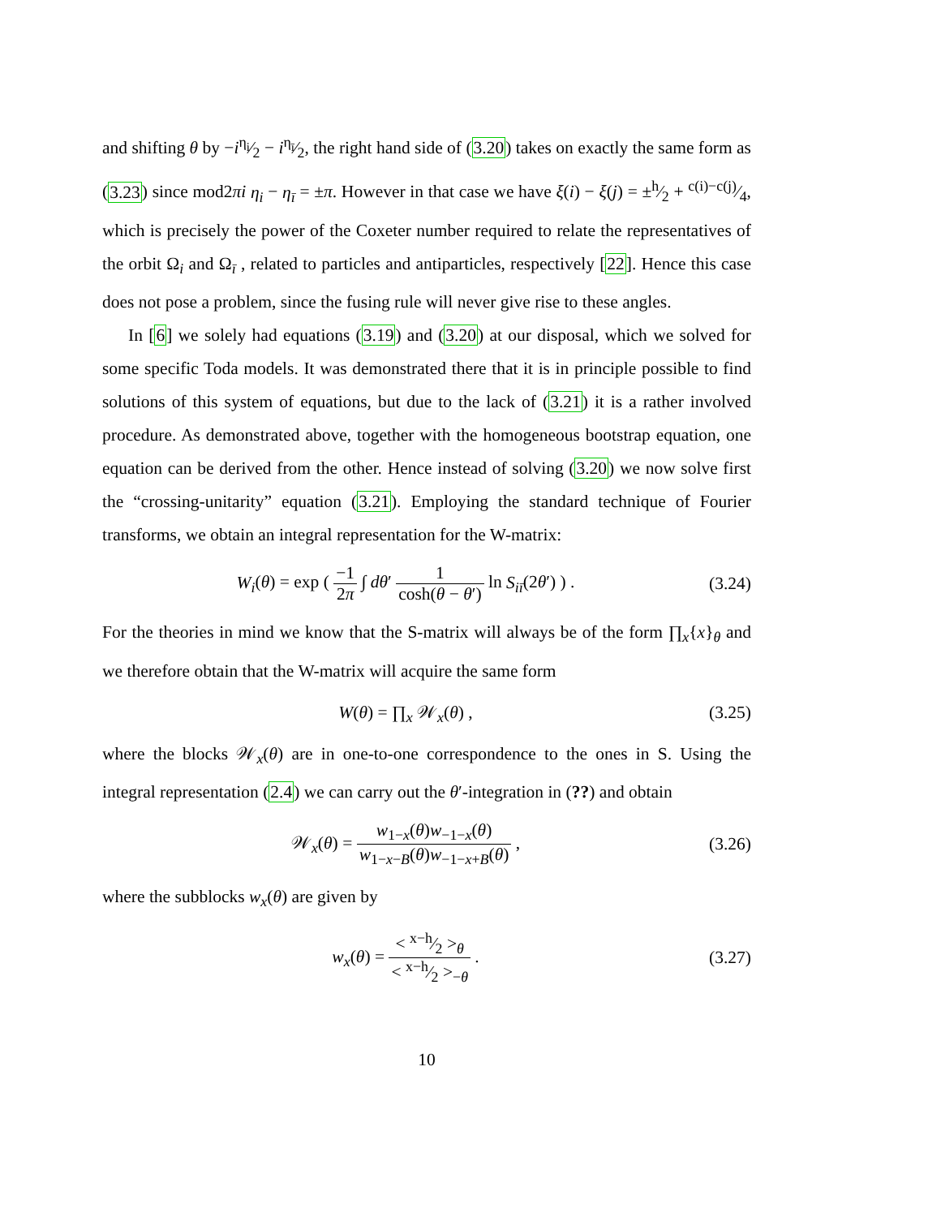and shifting θ by −iη<sub>i</sub>⁄2 − iη<sub>ī</sub>⁄2, the right hand side of (3.20) takes on exactly the same form as (3.23) since mod2πi η<sub>i</sub> − η<sub>ī</sub> = ±π. However in that case we have ξ(i) − ξ(j) = ±h⁄2 + c(i)−c(j)⁄4, which is precisely the power of the Coxeter number required to relate the representatives of the orbit Ω<sub>i</sub> and Ω<sub>ī</sub> , related to particles and antiparticles, respectively [22]. Hence this case does not pose a problem, since the fusing rule will never give rise to these angles.
In [6] we solely had equations (3.19) and (3.20) at our disposal, which we solved for some specific Toda models. It was demonstrated there that it is in principle possible to find solutions of this system of equations, but due to the lack of (3.21) it is a rather involved procedure. As demonstrated above, together with the homogeneous bootstrap equation, one equation can be derived from the other. Hence instead of solving (3.20) we now solve first the “crossing-unitarity” equation (3.21). Employing the standard technique of Fourier transforms, we obtain an integral representation for the W-matrix:
W<sub>i</sub>(θ) = exp ( −1 2π ∫ dθ′ 1 cosh(θ − θ′) ln S<sub>iī</sub>(2θ′) ) .
(3.24)
For the theories in mind we know that the S-matrix will always be of the form ∏<sub>x</sub>{x}<sub>θ</sub> and we therefore obtain that the W-matrix will acquire the same form
W(θ) = ∏<sub>x</sub> 𝒲<sub>x</sub>(θ) , (3.25)
where the blocks 𝒲<sub>x</sub>(θ) are in one-to-one correspondence to the ones in S. Using the integral representation (2.4) we can carry out the θ′-integration in (??) and obtain
𝒲<sub>x</sub>(θ) = w<sub>1−x</sub>(θ)w<sub>−1−x</sub>(θ) w<sub>1−x−B</sub>(θ)w<sub>−1−x+B</sub>(θ) ,
(3.26)
where the subblocks w<sub>x</sub>(θ) are given by
w<sub>x</sub>(θ) = < x−h⁄2 ><sub>θ</sub> < x−h⁄2 ><sub>−θ</sub> .
(3.27)
10